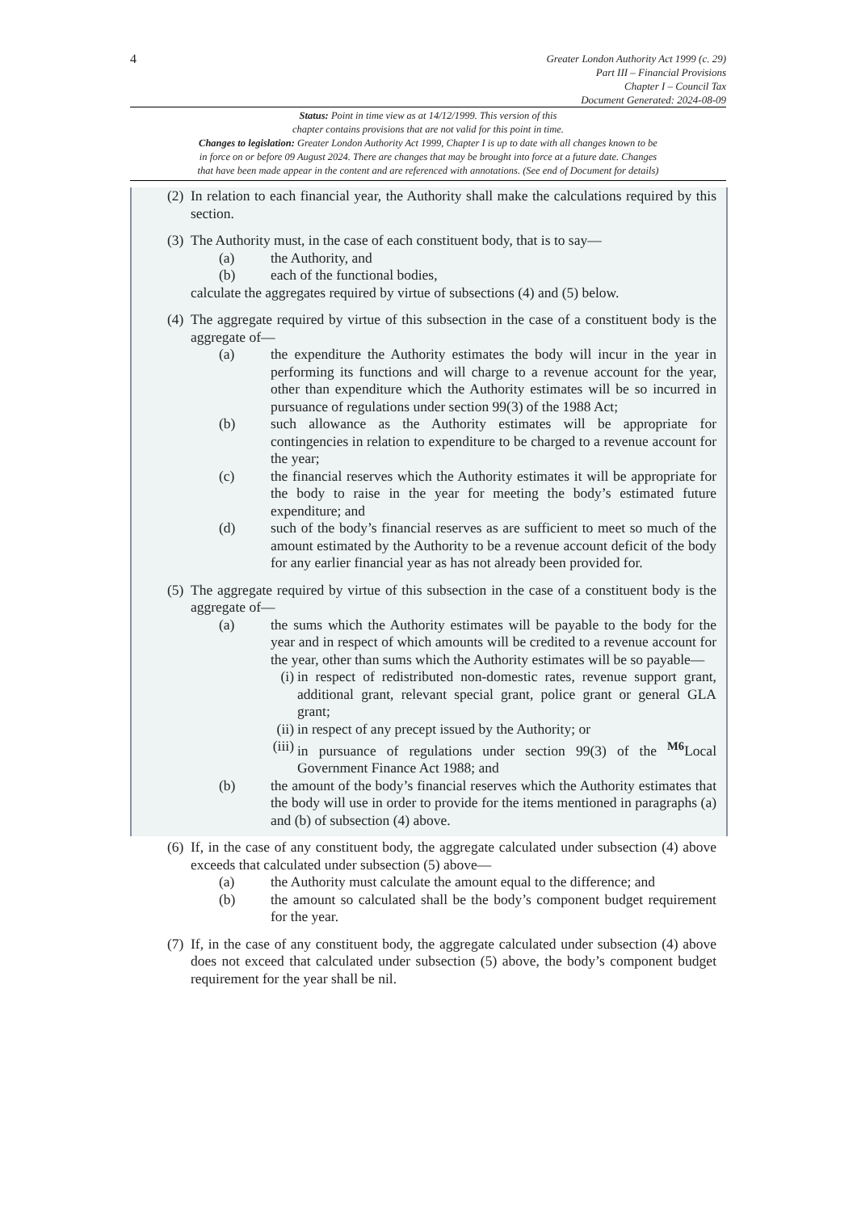4
Greater London Authority Act 1999 (c. 29)
Part III – Financial Provisions
Chapter I – Council Tax
Document Generated: 2024-08-09
Status: Point in time view as at 14/12/1999. This version of this
chapter contains provisions that are not valid for this point in time.
Changes to legislation: Greater London Authority Act 1999, Chapter I is up to date with all changes known to be
in force on or before 09 August 2024. There are changes that may be brought into force at a future date. Changes
that have been made appear in the content and are referenced with annotations. (See end of Document for details)
(2)
In relation to each financial year, the Authority shall make the calculations required by this section.
(3)
The Authority must, in the case of each constituent body, that is to say—
(a) the Authority, and
(b) each of the functional bodies,
calculate the aggregates required by virtue of subsections (4) and (5) below.
(4)
The aggregate required by virtue of this subsection in the case of a constituent body is the aggregate of—
(a) the expenditure the Authority estimates the body will incur in the year in performing its functions and will charge to a revenue account for the year, other than expenditure which the Authority estimates will be so incurred in pursuance of regulations under section 99(3) of the 1988 Act;
(b) such allowance as the Authority estimates will be appropriate for contingencies in relation to expenditure to be charged to a revenue account for the year;
(c) the financial reserves which the Authority estimates it will be appropriate for the body to raise in the year for meeting the body’s estimated future expenditure; and
(d) such of the body’s financial reserves as are sufficient to meet so much of the amount estimated by the Authority to be a revenue account deficit of the body for any earlier financial year as has not already been provided for.
(5)
The aggregate required by virtue of this subsection in the case of a constituent body is the aggregate of—
(a) the sums which the Authority estimates will be payable to the body for the year and in respect of which amounts will be credited to a revenue account for the year, other than sums which the Authority estimates will be so payable—
(i) in respect of redistributed non-domestic rates, revenue support grant, additional grant, relevant special grant, police grant or general GLA grant;
(ii)
in respect of any precept issued by the Authority; or
(iii)
in pursuance of regulations under section 99(3) of the <sup>M6</sup>Local Government Finance Act 1988; and
(b) the amount of the body’s financial reserves which the Authority estimates that the body will use in order to provide for the items mentioned in paragraphs (a) and (b) of subsection (4) above.
(6)
If, in the case of any constituent body, the aggregate calculated under subsection (4) above exceeds that calculated under subsection (5) above—
(a) the Authority must calculate the amount equal to the difference; and
(b) the amount so calculated shall be the body’s component budget requirement for the year.
(7)
If, in the case of any constituent body, the aggregate calculated under subsection (4) above does not exceed that calculated under subsection (5) above, the body’s component budget requirement for the year shall be nil.